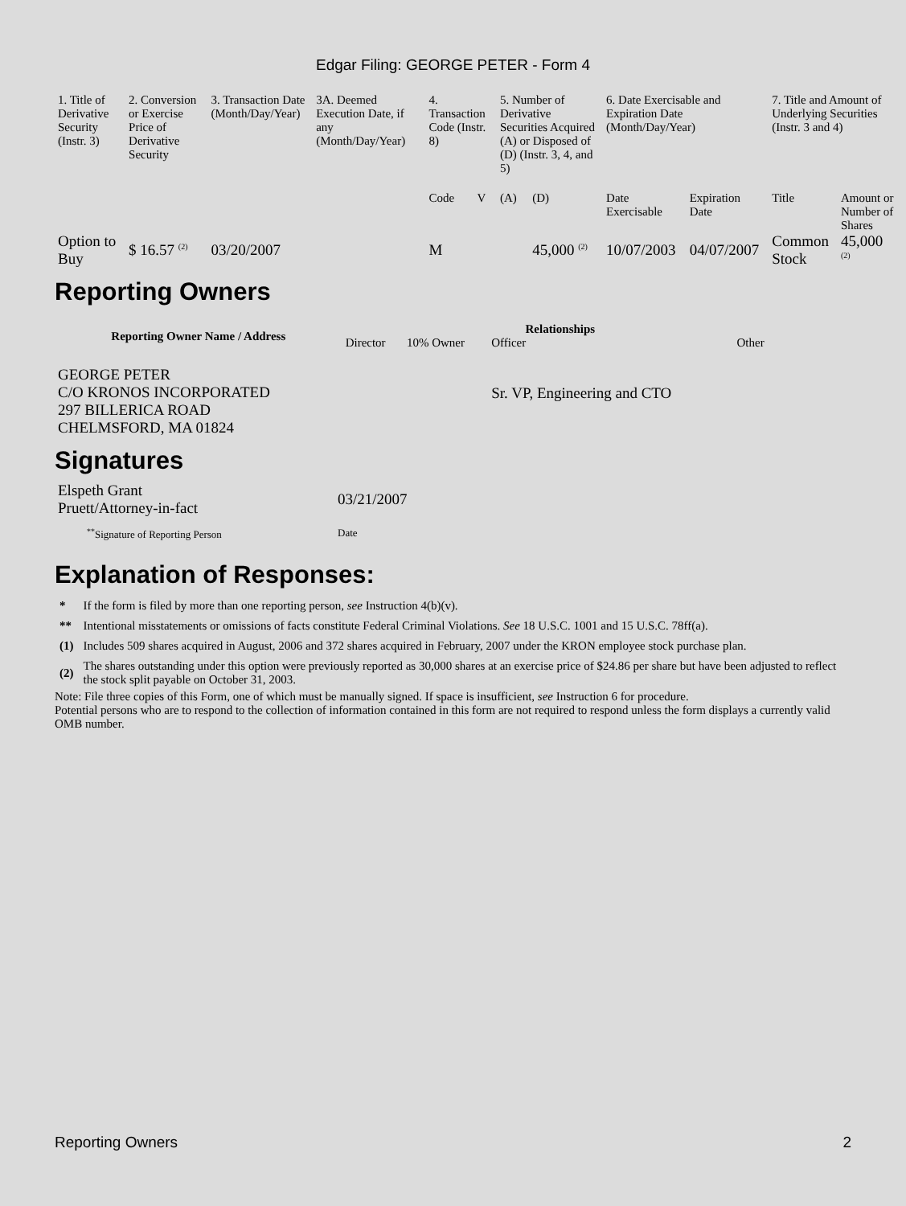Edgar Filing: GEORGE PETER - Form 4
| 1. Title of Derivative Security (Instr. 3) | 2. Conversion or Exercise Price of Derivative Security | 3. Transaction Date (Month/Day/Year) | 3A. Deemed Execution Date, if any (Month/Day/Year) | 4. Transaction Code (Instr. 8) | | 5. Number of Derivative Securities Acquired (A) or Disposed of (D) (Instr. 3, 4, and 5) | | 6. Date Exercisable and Expiration Date (Month/Day/Year) | | 7. Title and Amount of Underlying Securities (Instr. 3 and 4) | |
| --- | --- | --- | --- | --- | --- | --- | --- | --- | --- | --- | --- |
| | | | | Code | V | (A) | (D) | Date Exercisable | Expiration Date | Title | Amount or Number of Shares |
| Option to Buy | $ 16.57 <sup>(2)</sup> | 03/20/2007 | | M | | | 45,000 <sup>(2)</sup> | 10/07/2003 | 04/07/2007 | Common Stock | 45,000 <sup>(2)</sup> |
Reporting Owners
| Reporting Owner Name / Address | Relationships | | | |
| --- | --- | --- | --- | --- |
| | Director | 10% Owner | Officer | Other |
| GEORGE PETER C/O KRONOS INCORPORATED 297 BILLERICA ROAD CHELMSFORD, MA 01824 | | | Sr. VP, Engineering and CTO | |
Signatures
| Elspeth Grant Pruett/Attorney-in-fact | 03/21/2007 |
| <sup>**</sup> Signature of Reporting Person | Date |
Explanation of Responses:
| * | If the form is filed by more than one reporting person, see Instruction 4(b)(v). |
| ** | Intentional misstatements or omissions of facts constitute Federal Criminal Violations. See 18 U.S.C. 1001 and 15 U.S.C. 78ff(a). |
| (1) | Includes 509 shares acquired in August, 2006 and 372 shares acquired in February, 2007 under the KRON employee stock purchase plan. |
| (2) | The shares outstanding under this option were previously reported as 30,000 shares at an exercise price of $24.86 per share but have been adjusted to reflect the stock split payable on October 31, 2003. |
Note: File three copies of this Form, one of which must be manually signed. If space is insufficient, see Instruction 6 for procedure.
Potential persons who are to respond to the collection of information contained in this form are not required to respond unless the form displays a currently valid OMB number.
Reporting Owners 2